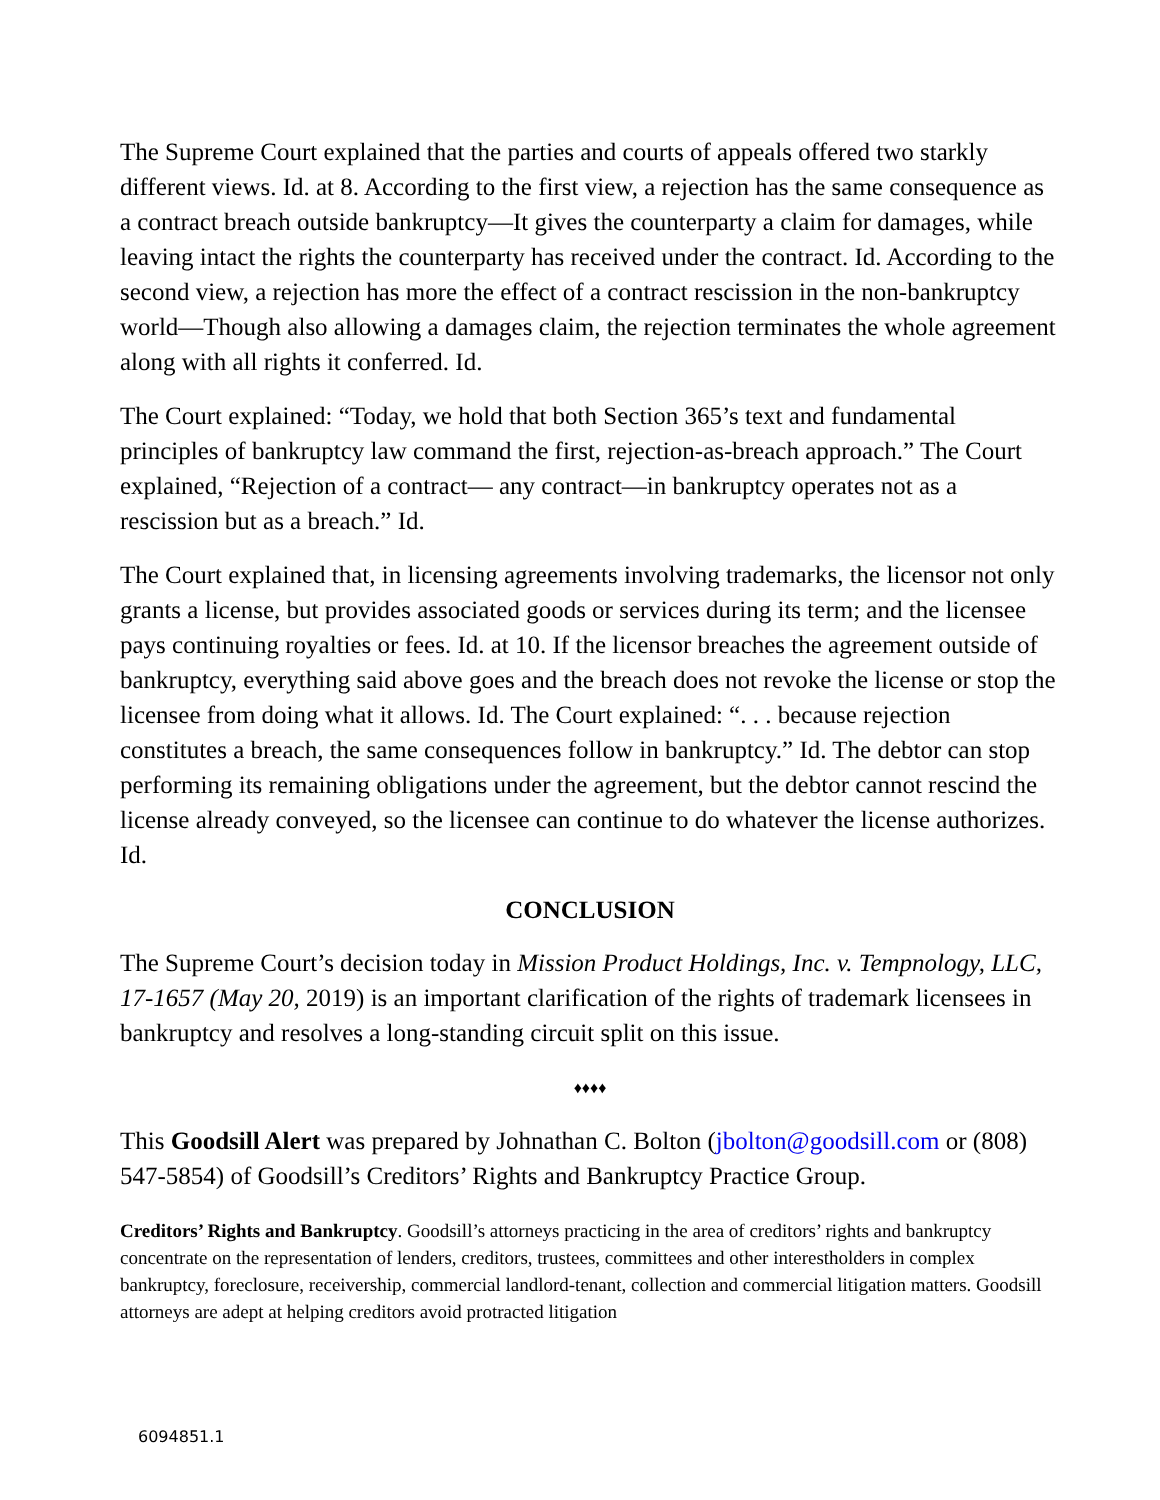The Supreme Court explained that the parties and courts of appeals offered two starkly different views. Id. at 8. According to the first view, a rejection has the same consequence as a contract breach outside bankruptcy—It gives the counterparty a claim for damages, while leaving intact the rights the counterparty has received under the contract. Id. According to the second view, a rejection has more the effect of a contract rescission in the non-bankruptcy world—Though also allowing a damages claim, the rejection terminates the whole agreement along with all rights it conferred. Id.
The Court explained: “Today, we hold that both Section 365’s text and fundamental principles of bankruptcy law command the first, rejection-as-breach approach.” The Court explained, “Rejection of a contract— any contract—in bankruptcy operates not as a rescission but as a breach.” Id.
The Court explained that, in licensing agreements involving trademarks, the licensor not only grants a license, but provides associated goods or services during its term; and the licensee pays continuing royalties or fees. Id. at 10. If the licensor breaches the agreement outside of bankruptcy, everything said above goes and the breach does not revoke the license or stop the licensee from doing what it allows. Id. The Court explained: “. . . because rejection constitutes a breach, the same consequences follow in bankruptcy.” Id. The debtor can stop performing its remaining obligations under the agreement, but the debtor cannot rescind the license already conveyed, so the licensee can continue to do whatever the license authorizes. Id.
CONCLUSION
The Supreme Court’s decision today in Mission Product Holdings, Inc. v. Tempnology, LLC, 17-1657 (May 20, 2019) is an important clarification of the rights of trademark licensees in bankruptcy and resolves a long-standing circuit split on this issue.
♦♦♦♦
This Goodsill Alert was prepared by Johnathan C. Bolton (jbolton@goodsill.com or (808) 547-5854) of Goodsill’s Creditors’ Rights and Bankruptcy Practice Group.
Creditors’ Rights and Bankruptcy. Goodsill’s attorneys practicing in the area of creditors’ rights and bankruptcy concentrate on the representation of lenders, creditors, trustees, committees and other interestholders in complex bankruptcy, foreclosure, receivership, commercial landlord-tenant, collection and commercial litigation matters. Goodsill attorneys are adept at helping creditors avoid protracted litigation
6094851.1